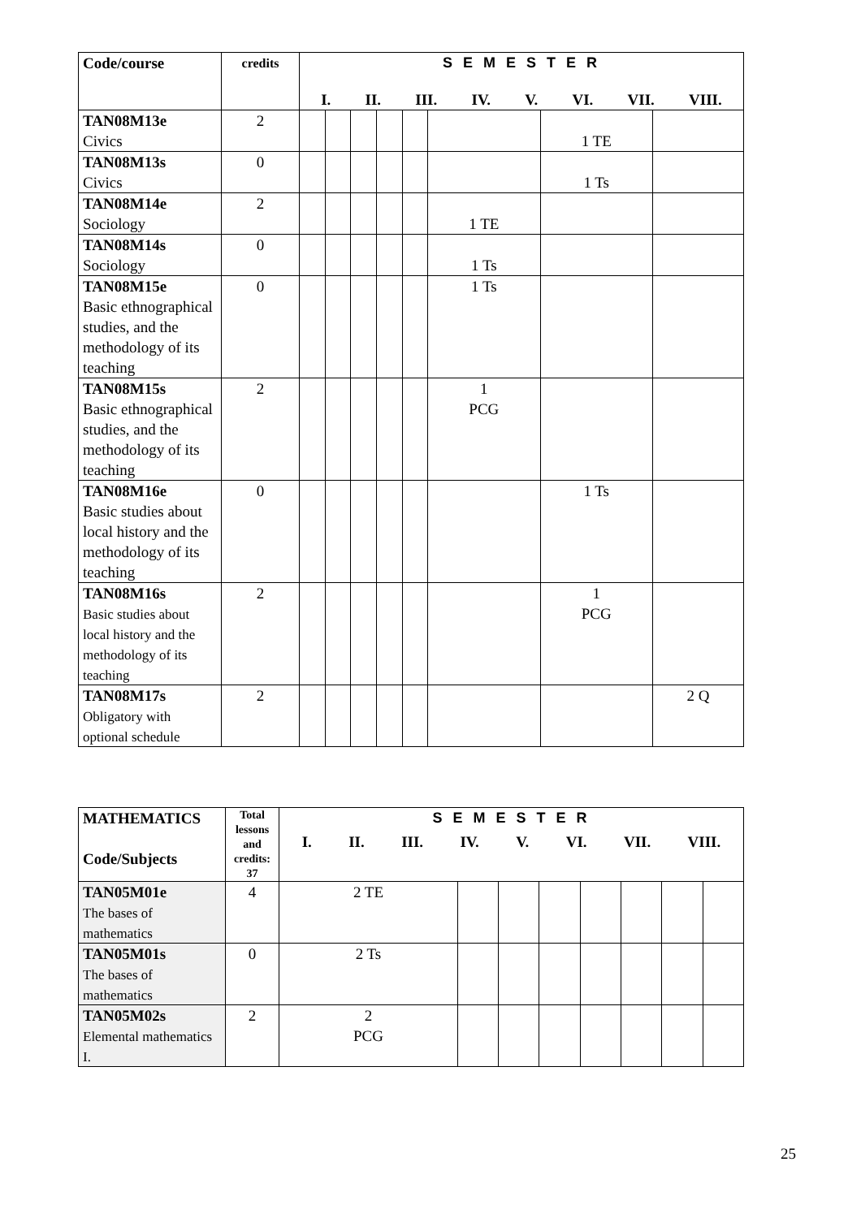| Code/course | credits | S E M E S T E R I. II. III. IV. V. VI. VII. VIII. | | | | | | | |
| --- | --- | --- | --- | --- | --- | --- | --- | --- | --- |
| TAN08M13e Civics | 2 | | | | | | | 1 TE | |
| TAN08M13s Civics | 0 | | | | | | | 1 Ts | |
| TAN08M14e Sociology | 2 | | | | | | 1 TE | | |
| TAN08M14s Sociology | 0 | | | | | | 1 Ts | | |
| TAN08M15e Basic ethnographical studies, and the methodology of its teaching | 0 | | | | | | 1 Ts | | |
| TAN08M15s Basic ethnographical studies, and the methodology of its teaching | 2 | | | | | | 1 PCG | | |
| TAN08M16e Basic studies about local history and the methodology of its teaching | 0 | | | | | | | 1 Ts | |
| TAN08M16s Basic studies about local history and the methodology of its teaching | 2 | | | | | | | 1 PCG | |
| TAN08M17s Obligatory with optional schedule | 2 | | | | | | | | 2 Q |
| MATHEMATICS Code/Subjects | Total lessons and credits: 37 | S E M E S T E R I. II. III. IV. V. VI. VII. VIII. | | | | | | | |
| --- | --- | --- | --- | --- | --- | --- | --- | --- | --- |
| TAN05M01e The bases of mathematics | 4 | 2 TE | | | | | | | |
| TAN05M01s The bases of mathematics | 0 | 2 Ts | | | | | | | |
| TAN05M02s Elemental mathematics I. | 2 | 2 PCG | | | | | | | |
25